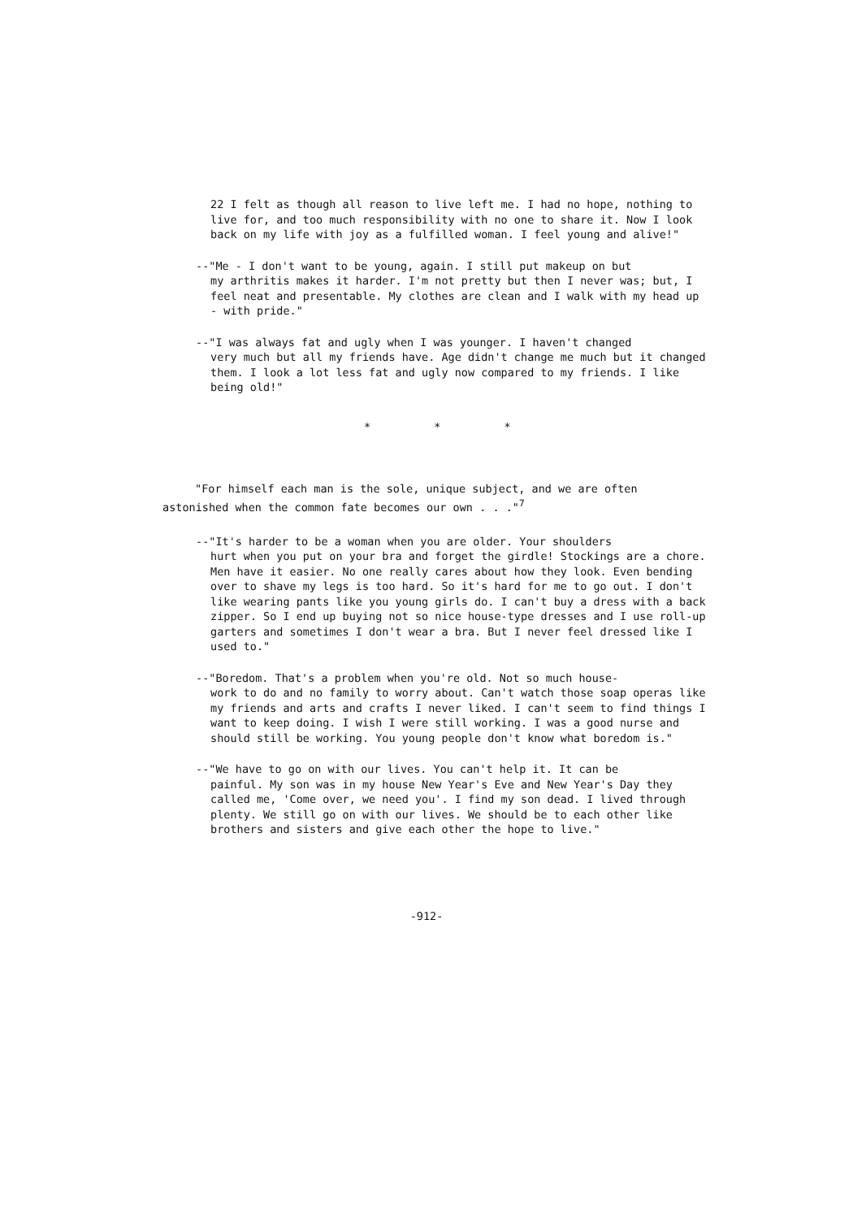22 I felt as though all reason to live left me. I had no hope, nothing to live for, and too much responsibility with no one to share it. Now I look back on my life with joy as a fulfilled woman. I feel young and alive!"
--"Me - I don't want to be young, again. I still put makeup on but
my arthritis makes it harder. I'm not pretty but then I never was; but, I feel neat and presentable. My clothes are clean and I walk with my head up - with pride."
--"I was always fat and ugly when I was younger. I haven't changed
very much but all my friends have. Age didn't change me much but it changed them. I look a lot less fat and ugly now compared to my friends. I like being old!"
* * *
"For himself each man is the sole, unique subject, and we are often astonished when the common fate becomes our own . . ."<sup>7</sup>
--"It's harder to be a woman when you are older. Your shoulders
hurt when you put on your bra and forget the girdle! Stockings are a chore. Men have it easier. No one really cares about how they look. Even bending over to shave my legs is too hard. So it's hard for me to go out. I don't like wearing pants like you young girls do. I can't buy a dress with a back zipper. So I end up buying not so nice house-type dresses and I use roll-up garters and sometimes I don't wear a bra. But I never feel dressed like I used to."
--"Boredom. That's a problem when you're old. Not so much house-
work to do and no family to worry about. Can't watch those soap operas like my friends and arts and crafts I never liked. I can't seem to find things I want to keep doing. I wish I were still working. I was a good nurse and should still be working. You young people don't know what boredom is."
--"We have to go on with our lives. You can't help it. It can be
painful. My son was in my house New Year's Eve and New Year's Day they called me, 'Come over, we need you'. I find my son dead. I lived through plenty. We still go on with our lives. We should be to each other like brothers and sisters and give each other the hope to live."
-912-